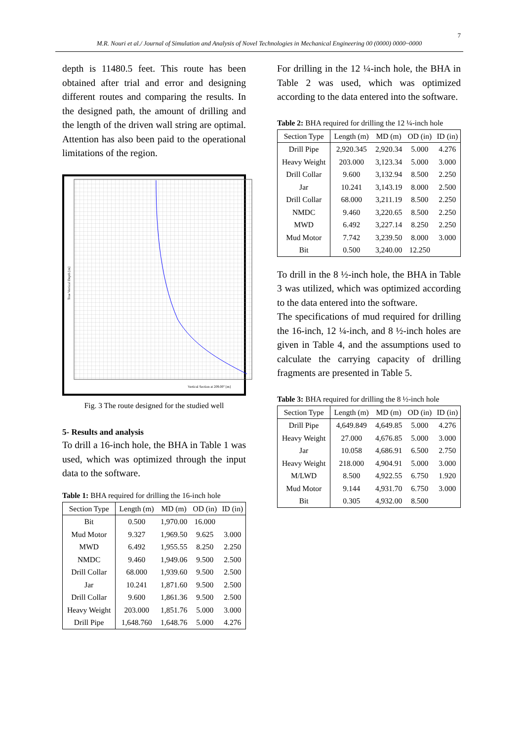7
M.R. Nouri et al./ Journal of Simulation and Analysis of Novel Technologies in Mechanical Engineering 00 (0000) 0000~0000
depth is 11480.5 feet. This route has been obtained after trial and error and designing different routes and comparing the results. In the designed path, the amount of drilling and the length of the driven wall string are optimal. Attention has also been paid to the operational limitations of the region.
True Vertical Depth [m]
Vertical Section at 209.00° [m]
Fig. 3 The route designed for the studied well
5- Results and analysis
To drill a 16-inch hole, the BHA in Table 1 was used, which was optimized through the input data to the software.
Table 1: BHA required for drilling the 16-inch hole
| Section Type | Length (m) | MD (m) | OD (in) | ID (in) |
| --- | --- | --- | --- | --- |
| Bit | 0.500 | 1,970.00 | 16.000 | |
| Mud Motor | 9.327 | 1,969.50 | 9.625 | 3.000 |
| MWD | 6.492 | 1,955.55 | 8.250 | 2.250 |
| NMDC | 9.460 | 1,949.06 | 9.500 | 2.500 |
| Drill Collar | 68.000 | 1,939.60 | 9.500 | 2.500 |
| Jar | 10.241 | 1,871.60 | 9.500 | 2.500 |
| Drill Collar | 9.600 | 1,861.36 | 9.500 | 2.500 |
| Heavy Weight | 203.000 | 1,851.76 | 5.000 | 3.000 |
| Drill Pipe | 1,648.760 | 1,648.76 | 5.000 | 4.276 |
For drilling in the 12 ¼-inch hole, the BHA in Table 2 was used, which was optimized according to the data entered into the software.
Table 2: BHA required for drilling the 12 ¼-inch hole
| Section Type | Length (m) | MD (m) | OD (in) | ID (in) |
| --- | --- | --- | --- | --- |
| Drill Pipe | 2,920.345 | 2,920.34 | 5.000 | 4.276 |
| Heavy Weight | 203.000 | 3,123.34 | 5.000 | 3.000 |
| Drill Collar | 9.600 | 3,132.94 | 8.500 | 2.250 |
| Jar | 10.241 | 3,143.19 | 8.000 | 2.500 |
| Drill Collar | 68.000 | 3,211.19 | 8.500 | 2.250 |
| NMDC | 9.460 | 3,220.65 | 8.500 | 2.250 |
| MWD | 6.492 | 3,227.14 | 8.250 | 2.250 |
| Mud Motor | 7.742 | 3,239.50 | 8.000 | 3.000 |
| Bit | 0.500 | 3,240.00 | 12.250 | |
To drill in the 8 ½-inch hole, the BHA in Table 3 was utilized, which was optimized according to the data entered into the software.
The specifications of mud required for drilling the 16-inch, 12 ¼-inch, and 8 ½-inch holes are given in Table 4, and the assumptions used to calculate the carrying capacity of drilling fragments are presented in Table 5.
Table 3: BHA required for drilling the 8 ½-inch hole
| Section Type | Length (m) | MD (m) | OD (in) | ID (in) |
| --- | --- | --- | --- | --- |
| Drill Pipe | 4,649.849 | 4,649.85 | 5.000 | 4.276 |
| Heavy Weight | 27.000 | 4,676.85 | 5.000 | 3.000 |
| Jar | 10.058 | 4,686.91 | 6.500 | 2.750 |
| Heavy Weight | 218.000 | 4,904.91 | 5.000 | 3.000 |
| M/LWD | 8.500 | 4,922.55 | 6.750 | 1.920 |
| Mud Motor | 9.144 | 4,931.70 | 6.750 | 3.000 |
| Bit | 0.305 | 4,932.00 | 8.500 | |